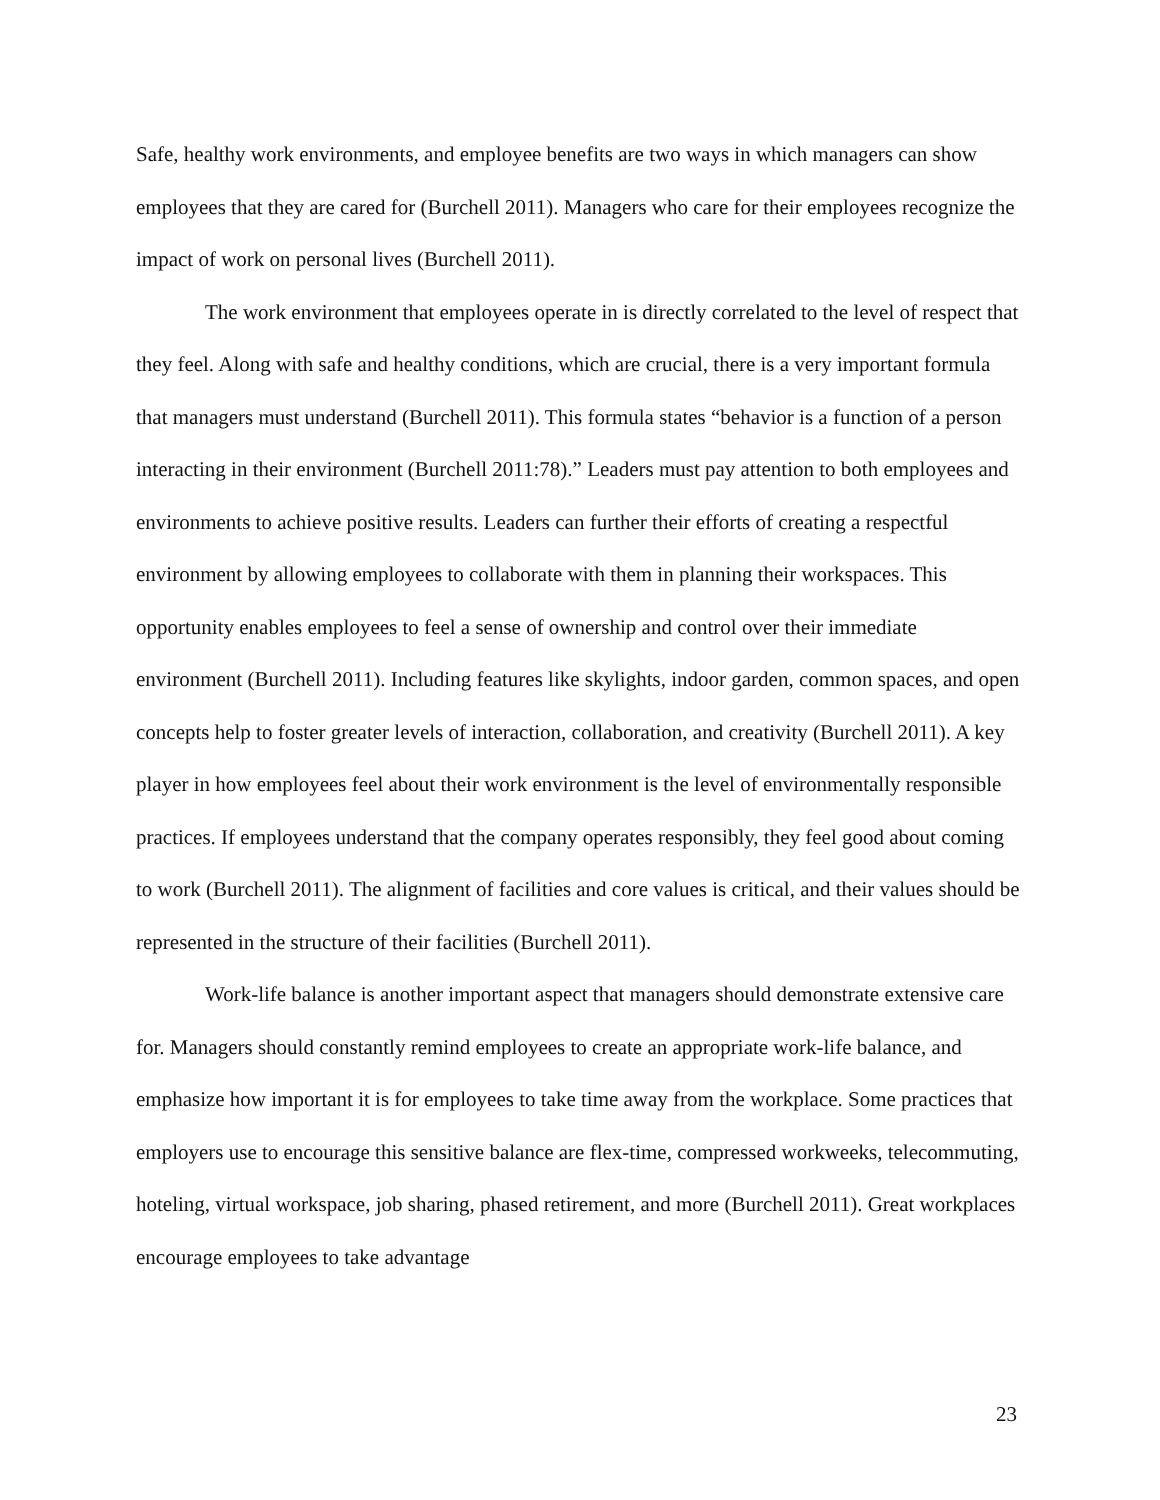Safe, healthy work environments, and employee benefits are two ways in which managers can show employees that they are cared for (Burchell 2011). Managers who care for their employees recognize the impact of work on personal lives (Burchell 2011).
The work environment that employees operate in is directly correlated to the level of respect that they feel. Along with safe and healthy conditions, which are crucial, there is a very important formula that managers must understand (Burchell 2011). This formula states “behavior is a function of a person interacting in their environment (Burchell 2011:78).” Leaders must pay attention to both employees and environments to achieve positive results. Leaders can further their efforts of creating a respectful environment by allowing employees to collaborate with them in planning their workspaces. This opportunity enables employees to feel a sense of ownership and control over their immediate environment (Burchell 2011). Including features like skylights, indoor garden, common spaces, and open concepts help to foster greater levels of interaction, collaboration, and creativity (Burchell 2011). A key player in how employees feel about their work environment is the level of environmentally responsible practices. If employees understand that the company operates responsibly, they feel good about coming to work (Burchell 2011). The alignment of facilities and core values is critical, and their values should be represented in the structure of their facilities (Burchell 2011).
Work-life balance is another important aspect that managers should demonstrate extensive care for. Managers should constantly remind employees to create an appropriate work-life balance, and emphasize how important it is for employees to take time away from the workplace. Some practices that employers use to encourage this sensitive balance are flex-time, compressed workweeks, telecommuting, hoteling, virtual workspace, job sharing, phased retirement, and more (Burchell 2011). Great workplaces encourage employees to take advantage
23